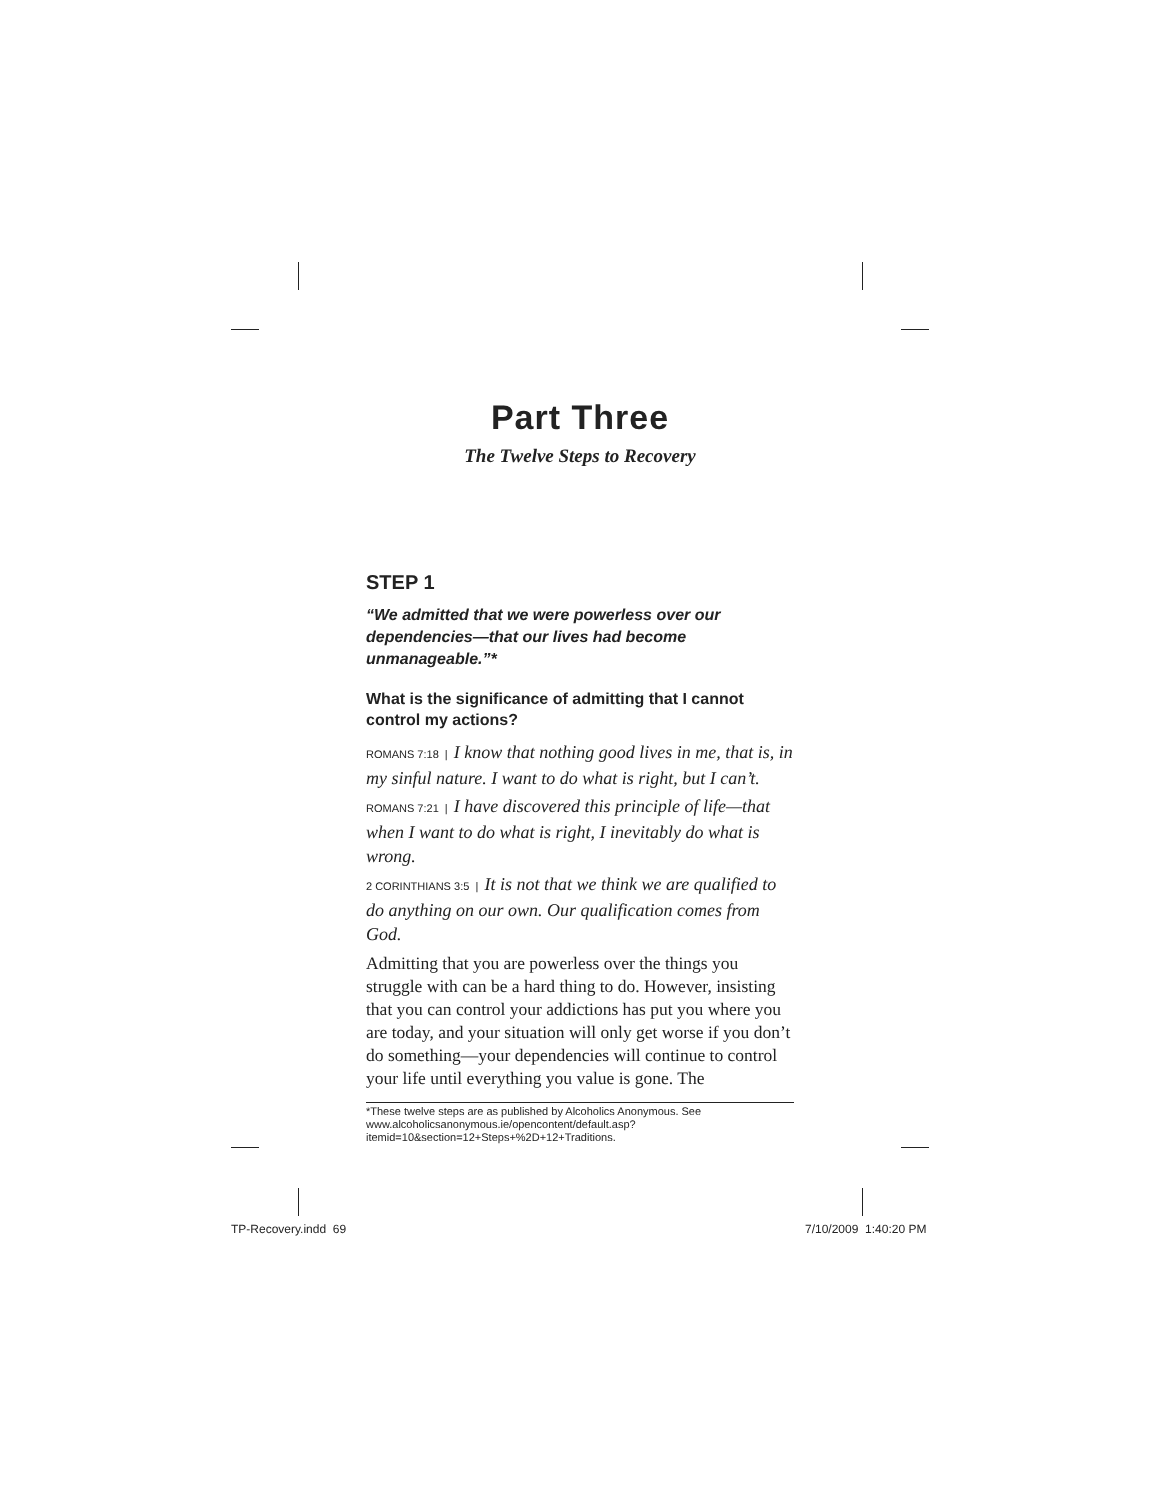Part Three
The Twelve Steps to Recovery
STEP 1
“We admitted that we were powerless over our dependencies—that our lives had become unmanageable.”*
What is the significance of admitting that I cannot control my actions?
ROMANS 7:18 | I know that nothing good lives in me, that is, in my sinful nature. I want to do what is right, but I can’t.
ROMANS 7:21 | I have discovered this principle of life—that when I want to do what is right, I inevitably do what is wrong.
2 CORINTHIANS 3:5 | It is not that we think we are qualified to do anything on our own. Our qualification comes from God.
Admitting that you are powerless over the things you struggle with can be a hard thing to do. However, insisting that you can control your addictions has put you where you are today, and your situation will only get worse if you don’t do something—your dependencies will continue to control your life until everything you value is gone. The
*These twelve steps are as published by Alcoholics Anonymous. See www.alcoholicsanonymous.ie/opencontent/default.asp?itemid=10&section=12+Steps+%2D+12+Traditions.
TP-Recovery.indd 69 7/10/2009 1:40:20 PM